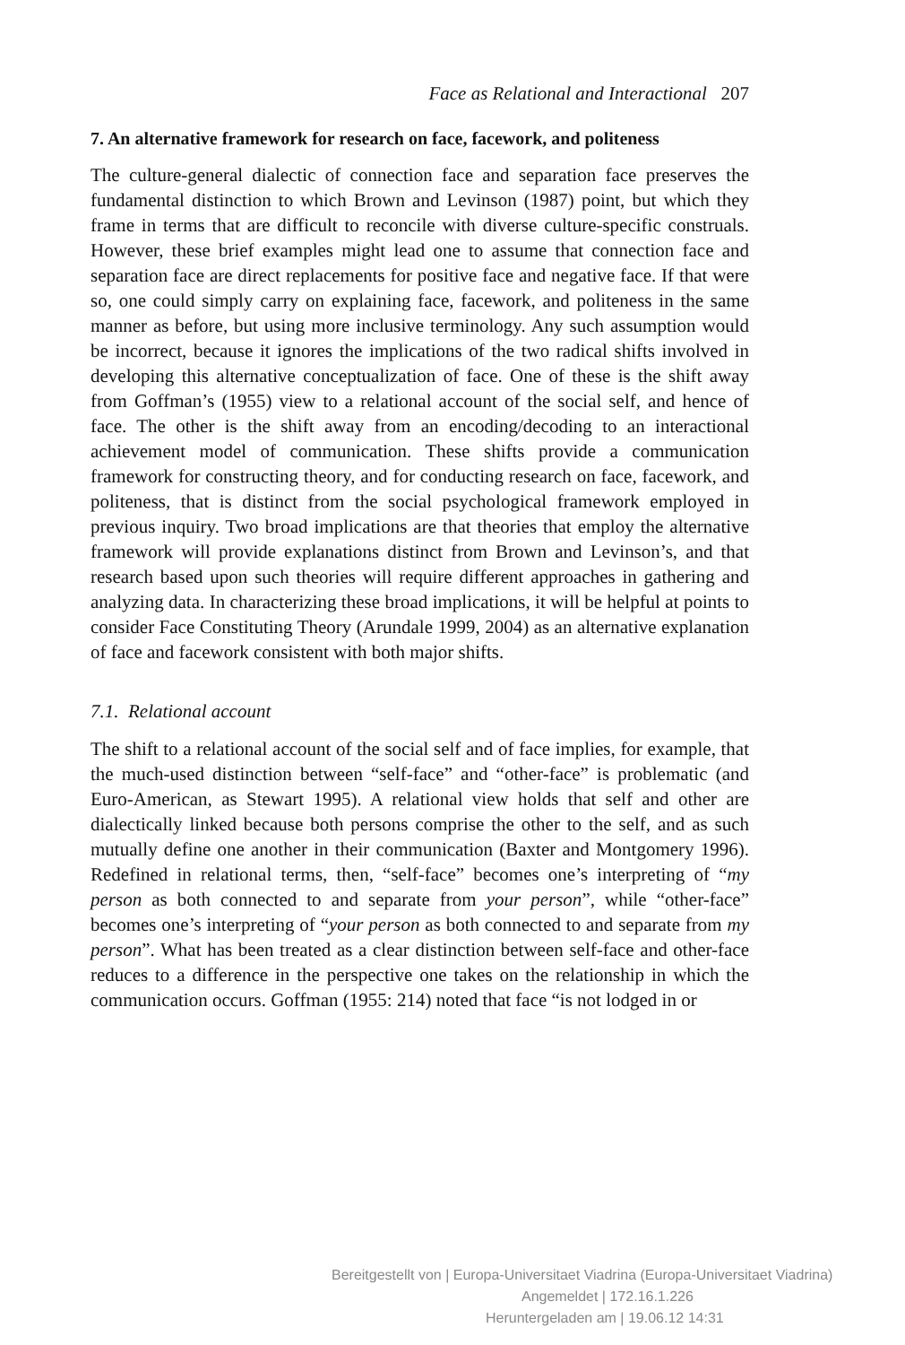Face as Relational and Interactional 207
7. An alternative framework for research on face, facework, and politeness
The culture-general dialectic of connection face and separation face preserves the fundamental distinction to which Brown and Levinson (1987) point, but which they frame in terms that are difficult to reconcile with diverse culture-specific construals. However, these brief examples might lead one to assume that connection face and separation face are direct replacements for positive face and negative face. If that were so, one could simply carry on explaining face, facework, and politeness in the same manner as before, but using more inclusive terminology. Any such assumption would be incorrect, because it ignores the implications of the two radical shifts involved in developing this alternative conceptualization of face. One of these is the shift away from Goffman’s (1955) view to a relational account of the social self, and hence of face. The other is the shift away from an encoding/decoding to an interactional achievement model of communication. These shifts provide a communication framework for constructing theory, and for conducting research on face, facework, and politeness, that is distinct from the social psychological framework employed in previous inquiry. Two broad implications are that theories that employ the alternative framework will provide explanations distinct from Brown and Levinson’s, and that research based upon such theories will require different approaches in gathering and analyzing data. In characterizing these broad implications, it will be helpful at points to consider Face Constituting Theory (Arundale 1999, 2004) as an alternative explanation of face and facework consistent with both major shifts.
7.1. Relational account
The shift to a relational account of the social self and of face implies, for example, that the much-used distinction between “self-face” and “other-face” is problematic (and Euro-American, as Stewart 1995). A relational view holds that self and other are dialectically linked because both persons comprise the other to the self, and as such mutually define one another in their communication (Baxter and Montgomery 1996). Redefined in relational terms, then, “self-face” becomes one’s interpreting of “my person as both connected to and separate from your person”, while “other-face” becomes one’s interpreting of “your person as both connected to and separate from my person”. What has been treated as a clear distinction between self-face and other-face reduces to a difference in the perspective one takes on the relationship in which the communication occurs. Goffman (1955: 214) noted that face “is not lodged in or
Bereitgestellt von | Europa-Universitaet Viadrina (Europa-Universitaet Viadrina)
Angemeldet | 172.16.1.226
Heruntergeladen am | 19.06.12 14:31